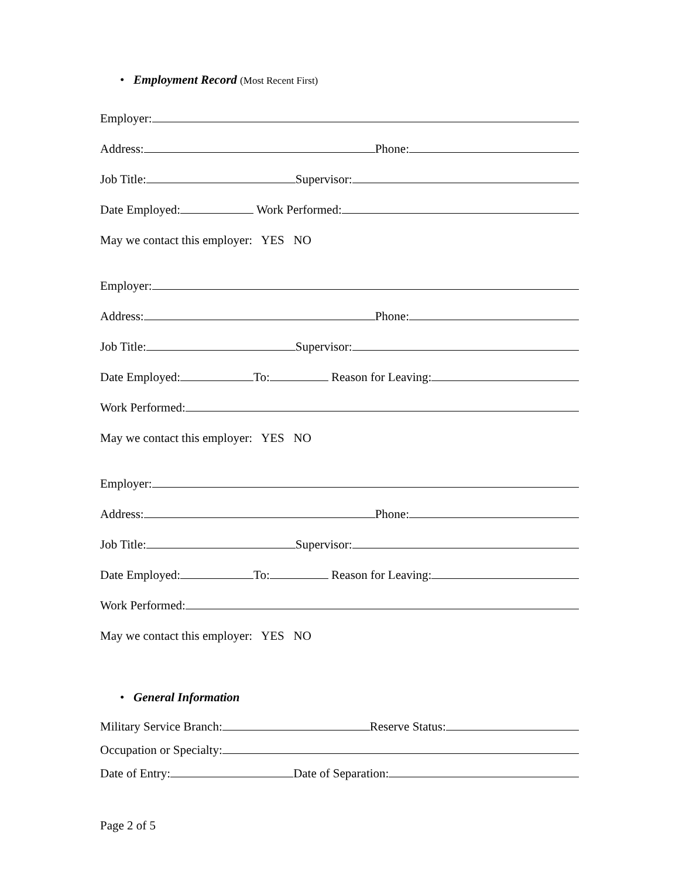• Employment Record (Most Recent First)
Employer:
Address:
Phone:
Job Title:
Supervisor:
Date Employed:
Work Performed:
May we contact this employer: YES NO
Employer:
Address:
Phone:
Job Title:
Supervisor:
Date Employed:
To:
Reason for Leaving:
Work Performed:
May we contact this employer: YES NO
Employer:
Address:
Phone:
Job Title:
Supervisor:
Date Employed:
To:
Reason for Leaving:
Work Performed:
May we contact this employer: YES NO
• General Information
Military Service Branch:
Reserve Status:
Occupation or Specialty:
Date of Entry:
Date of Separation:
Page 2 of 5